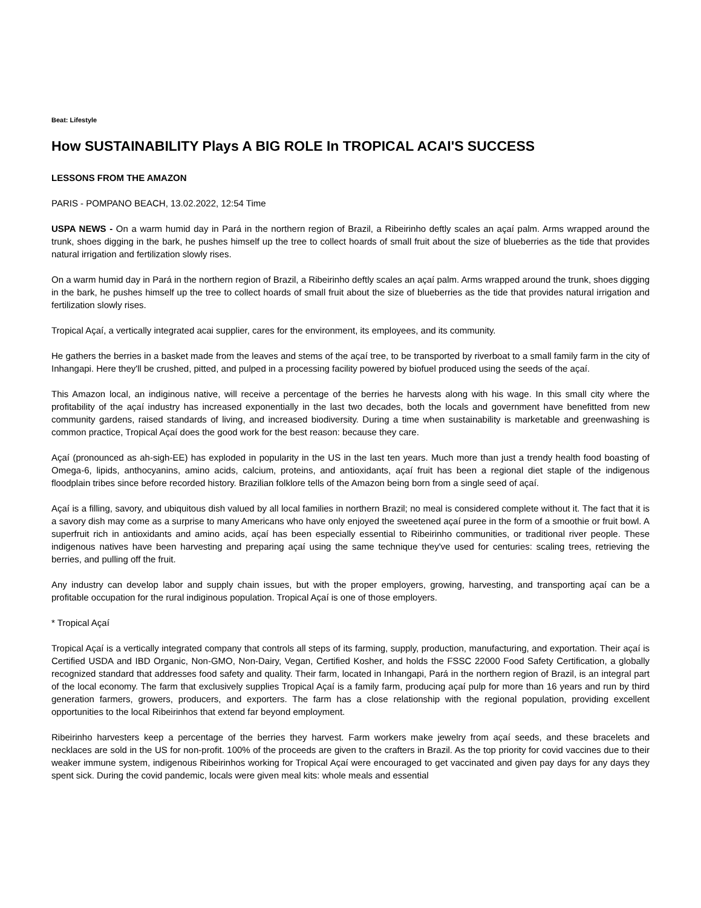Beat: Lifestyle
How SUSTAINABILITY Plays A BIG ROLE In TROPICAL ACAI'S SUCCESS
LESSONS FROM THE AMAZON
PARIS - POMPANO BEACH, 13.02.2022, 12:54 Time
USPA NEWS - On a warm humid day in Pará in the northern region of Brazil, a Ribeirinho deftly scales an açaí palm. Arms wrapped around the trunk, shoes digging in the bark, he pushes himself up the tree to collect hoards of small fruit about the size of blueberries as the tide that provides natural irrigation and fertilization slowly rises.
On a warm humid day in Pará in the northern region of Brazil, a Ribeirinho deftly scales an açaí palm. Arms wrapped around the trunk, shoes digging in the bark, he pushes himself up the tree to collect hoards of small fruit about the size of blueberries as the tide that provides natural irrigation and fertilization slowly rises.
Tropical Açaí, a vertically integrated acai supplier, cares for the environment, its employees, and its community.
He gathers the berries in a basket made from the leaves and stems of the açaí tree, to be transported by riverboat to a small family farm in the city of Inhangapi. Here they'll be crushed, pitted, and pulped in a processing facility powered by biofuel produced using the seeds of the açaí.
This Amazon local, an indiginous native, will receive a percentage of the berries he harvests along with his wage. In this small city where the profitability of the açaí industry has increased exponentially in the last two decades, both the locals and government have benefitted from new community gardens, raised standards of living, and increased biodiversity. During a time when sustainability is marketable and greenwashing is common practice, Tropical Açaí does the good work for the best reason: because they care.
Açaí (pronounced as ah-sigh-EE) has exploded in popularity in the US in the last ten years. Much more than just a trendy health food boasting of Omega-6, lipids, anthocyanins, amino acids, calcium, proteins, and antioxidants, açaí fruit has been a regional diet staple of the indigenous floodplain tribes since before recorded history. Brazilian folklore tells of the Amazon being born from a single seed of açaí.
Açaí is a filling, savory, and ubiquitous dish valued by all local families in northern Brazil; no meal is considered complete without it. The fact that it is a savory dish may come as a surprise to many Americans who have only enjoyed the sweetened açaí puree in the form of a smoothie or fruit bowl. A superfruit rich in antioxidants and amino acids, açaí has been especially essential to Ribeirinho communities, or traditional river people. These indigenous natives have been harvesting and preparing açaí using the same technique they've used for centuries: scaling trees, retrieving the berries, and pulling off the fruit.
Any industry can develop labor and supply chain issues, but with the proper employers, growing, harvesting, and transporting açaí can be a profitable occupation for the rural indiginous population. Tropical Açaí is one of those employers.
* Tropical Açaí
Tropical Açaí is a vertically integrated company that controls all steps of its farming, supply, production, manufacturing, and exportation. Their açaí is Certified USDA and IBD Organic, Non-GMO, Non-Dairy, Vegan, Certified Kosher, and holds the FSSC 22000 Food Safety Certification, a globally recognized standard that addresses food safety and quality. Their farm, located in Inhangapi, Pará in the northern region of Brazil, is an integral part of the local economy. The farm that exclusively supplies Tropical Açaí is a family farm, producing açaí pulp for more than 16 years and run by third generation farmers, growers, producers, and exporters. The farm has a close relationship with the regional population, providing excellent opportunities to the local Ribeirinhos that extend far beyond employment.
Ribeirinho harvesters keep a percentage of the berries they harvest. Farm workers make jewelry from açaí seeds, and these bracelets and necklaces are sold in the US for non-profit. 100% of the proceeds are given to the crafters in Brazil. As the top priority for covid vaccines due to their weaker immune system, indigenous Ribeirinhos working for Tropical Açaí were encouraged to get vaccinated and given pay days for any days they spent sick. During the covid pandemic, locals were given meal kits: whole meals and essential